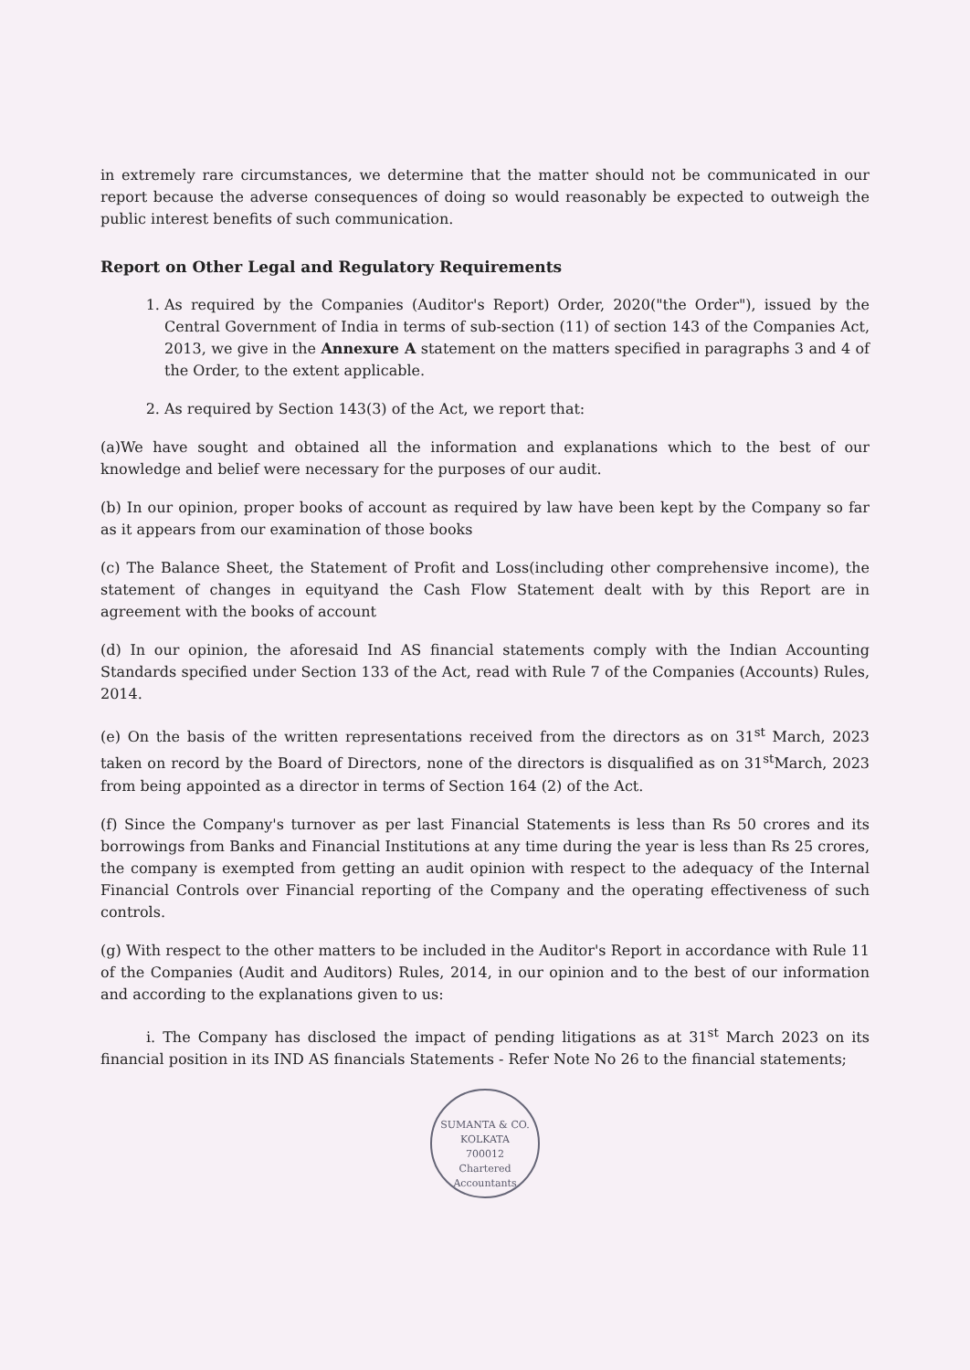in extremely rare circumstances, we determine that the matter should not be communicated in our report because the adverse consequences of doing so would reasonably be expected to outweigh the public interest benefits of such communication.
Report on Other Legal and Regulatory Requirements
1. As required by the Companies (Auditor's Report) Order, 2020("the Order"), issued by the Central Government of India in terms of sub-section (11) of section 143 of the Companies Act, 2013, we give in the Annexure A statement on the matters specified in paragraphs 3 and 4 of the Order, to the extent applicable.
2. As required by Section 143(3) of the Act, we report that:
(a)We have sought and obtained all the information and explanations which to the best of our knowledge and belief were necessary for the purposes of our audit.
(b) In our opinion, proper books of account as required by law have been kept by the Company so far as it appears from our examination of those books
(c) The Balance Sheet, the Statement of Profit and Loss(including other comprehensive income), the statement of changes in equityand the Cash Flow Statement dealt with by this Report are in agreement with the books of account
(d) In our opinion, the aforesaid Ind AS financial statements comply with the Indian Accounting Standards specified under Section 133 of the Act, read with Rule 7 of the Companies (Accounts) Rules, 2014.
(e) On the basis of the written representations received from the directors as on 31<sup>st</sup> March, 2023 taken on record by the Board of Directors, none of the directors is disqualified as on 31<sup>st</sup>March, 2023 from being appointed as a director in terms of Section 164 (2) of the Act.
(f) Since the Company's turnover as per last Financial Statements is less than Rs 50 crores and its borrowings from Banks and Financial Institutions at any time during the year is less than Rs 25 crores, the company is exempted from getting an audit opinion with respect to the adequacy of the Internal Financial Controls over Financial reporting of the Company and the operating effectiveness of such controls.
(g) With respect to the other matters to be included in the Auditor's Report in accordance with Rule 11 of the Companies (Audit and Auditors) Rules, 2014, in our opinion and to the best of our information and according to the explanations given to us:
i. The Company has disclosed the impact of pending litigations as at 31<sup>st</sup> March 2023 on its financial position in its IND AS financials Statements - Refer Note No 26 to the financial statements;
SUMANTA & CO.
KOLKATA
700012
Chartered Accountants